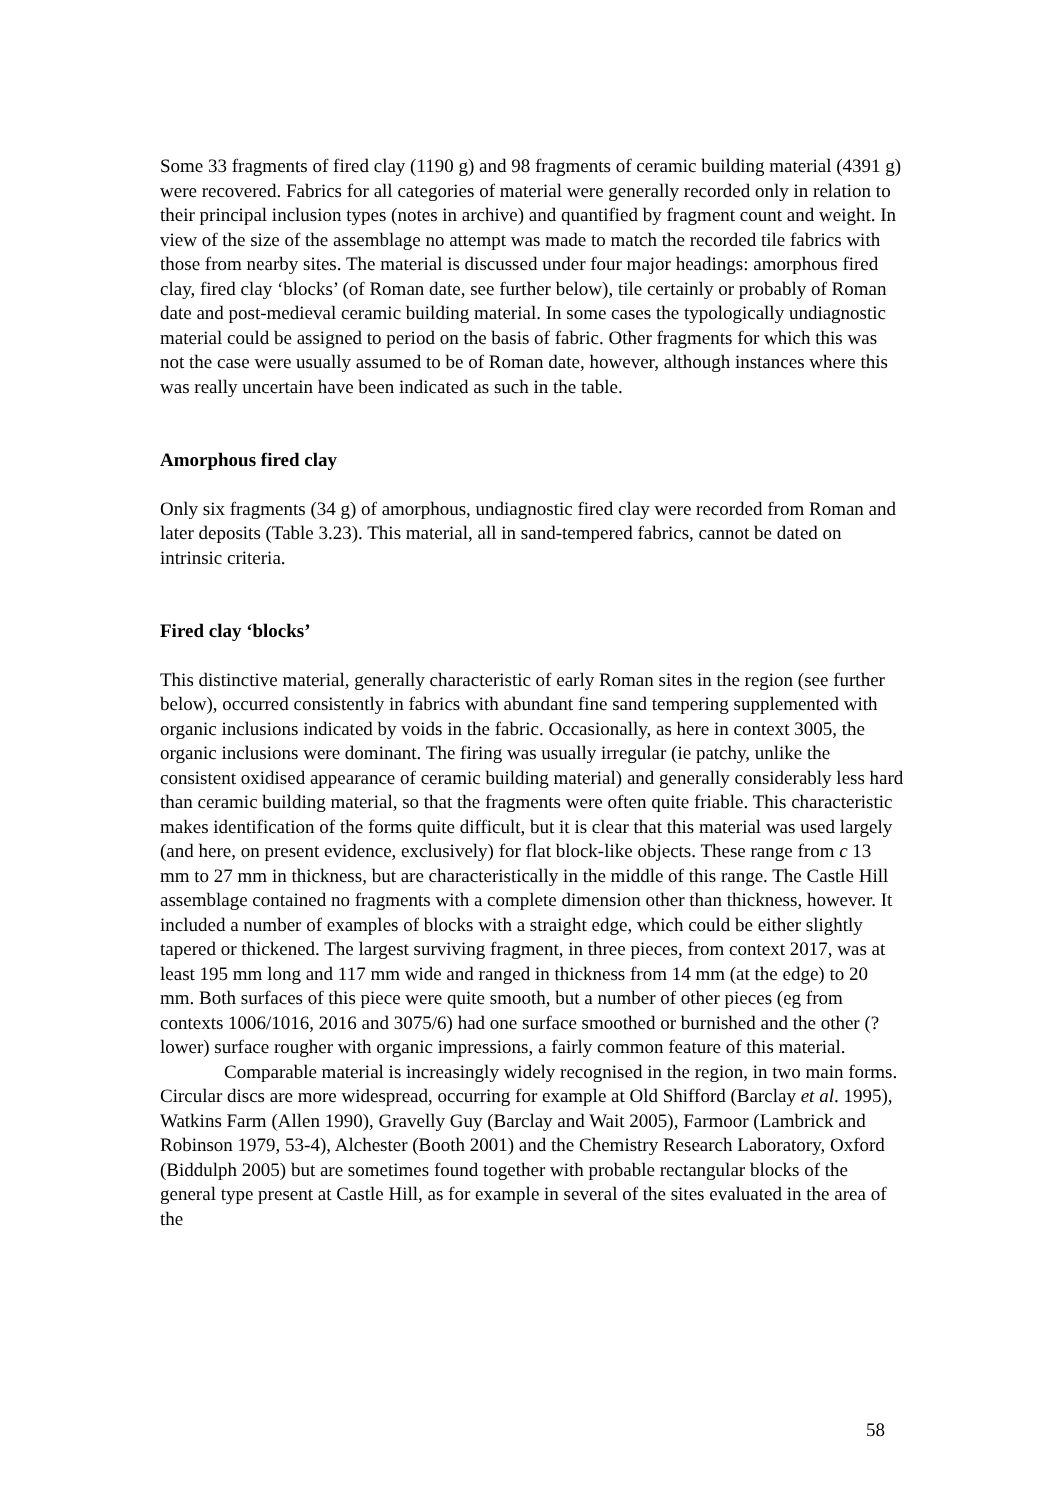Some 33 fragments of fired clay (1190 g) and 98 fragments of ceramic building material (4391 g) were recovered. Fabrics for all categories of material were generally recorded only in relation to their principal inclusion types (notes in archive) and quantified by fragment count and weight. In view of the size of the assemblage no attempt was made to match the recorded tile fabrics with those from nearby sites. The material is discussed under four major headings: amorphous fired clay, fired clay ‘blocks’ (of Roman date, see further below), tile certainly or probably of Roman date and post-medieval ceramic building material. In some cases the typologically undiagnostic material could be assigned to period on the basis of fabric. Other fragments for which this was not the case were usually assumed to be of Roman date, however, although instances where this was really uncertain have been indicated as such in the table.
Amorphous fired clay
Only six fragments (34 g) of amorphous, undiagnostic fired clay were recorded from Roman and later deposits (Table 3.23). This material, all in sand-tempered fabrics, cannot be dated on intrinsic criteria.
Fired clay ‘blocks’
This distinctive material, generally characteristic of early Roman sites in the region (see further below), occurred consistently in fabrics with abundant fine sand tempering supplemented with organic inclusions indicated by voids in the fabric. Occasionally, as here in context 3005, the organic inclusions were dominant. The firing was usually irregular (ie patchy, unlike the consistent oxidised appearance of ceramic building material) and generally considerably less hard than ceramic building material, so that the fragments were often quite friable. This characteristic makes identification of the forms quite difficult, but it is clear that this material was used largely (and here, on present evidence, exclusively) for flat block-like objects. These range from c 13 mm to 27 mm in thickness, but are characteristically in the middle of this range. The Castle Hill assemblage contained no fragments with a complete dimension other than thickness, however. It included a number of examples of blocks with a straight edge, which could be either slightly tapered or thickened. The largest surviving fragment, in three pieces, from context 2017, was at least 195 mm long and 117 mm wide and ranged in thickness from 14 mm (at the edge) to 20 mm. Both surfaces of this piece were quite smooth, but a number of other pieces (eg from contexts 1006/1016, 2016 and 3075/6) had one surface smoothed or burnished and the other (?lower) surface rougher with organic impressions, a fairly common feature of this material.
Comparable material is increasingly widely recognised in the region, in two main forms. Circular discs are more widespread, occurring for example at Old Shifford (Barclay et al. 1995), Watkins Farm (Allen 1990), Gravelly Guy (Barclay and Wait 2005), Farmoor (Lambrick and Robinson 1979, 53-4), Alchester (Booth 2001) and the Chemistry Research Laboratory, Oxford (Biddulph 2005) but are sometimes found together with probable rectangular blocks of the general type present at Castle Hill, as for example in several of the sites evaluated in the area of the
58